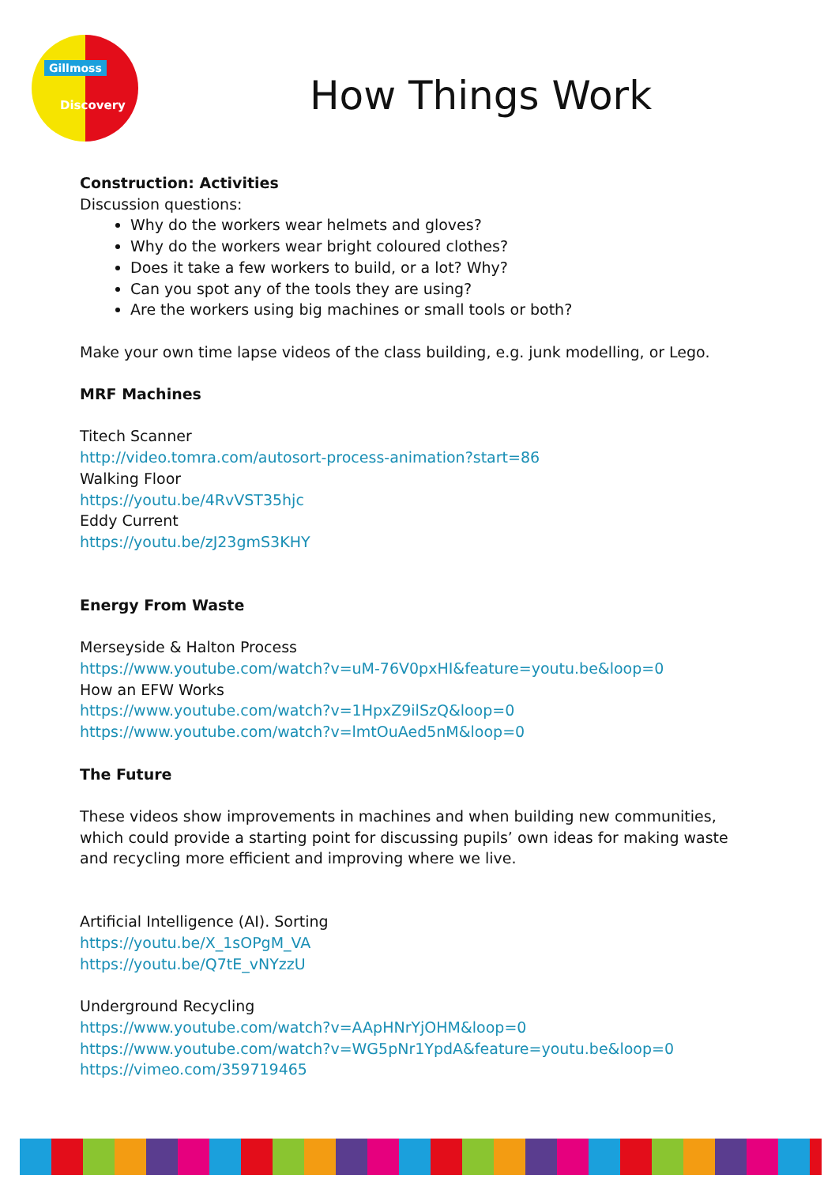Gillmoss
Discovery
How Things Work
Construction: Activities
Discussion questions:
Why do the workers wear helmets and gloves?
Why do the workers wear bright coloured clothes?
Does it take a few workers to build, or a lot? Why?
Can you spot any of the tools they are using?
Are the workers using big machines or small tools or both?
Make your own time lapse videos of the class building, e.g. junk modelling, or Lego.
MRF Machines
Titech Scanner
http://video.tomra.com/autosort-process-animation?start=86
Walking Floor
https://youtu.be/4RvVST35hjc
Eddy Current
https://youtu.be/zJ23gmS3KHY
Energy From Waste
Merseyside & Halton Process
https://www.youtube.com/watch?v=uM-76V0pxHI&feature=youtu.be&loop=0
How an EFW Works
https://www.youtube.com/watch?v=1HpxZ9ilSzQ&loop=0
https://www.youtube.com/watch?v=lmtOuAed5nM&loop=0
The Future
These videos show improvements in machines and when building new communities, which could provide a starting point for discussing pupils’ own ideas for making waste and recycling more efficient and improving where we live.
Artificial Intelligence (AI). Sorting
https://youtu.be/X_1sOPgM_VA
https://youtu.be/Q7tE_vNYzzU
Underground Recycling
https://www.youtube.com/watch?v=AApHNrYjOHM&loop=0
https://www.youtube.com/watch?v=WG5pNr1YpdA&feature=youtu.be&loop=0
https://vimeo.com/359719465